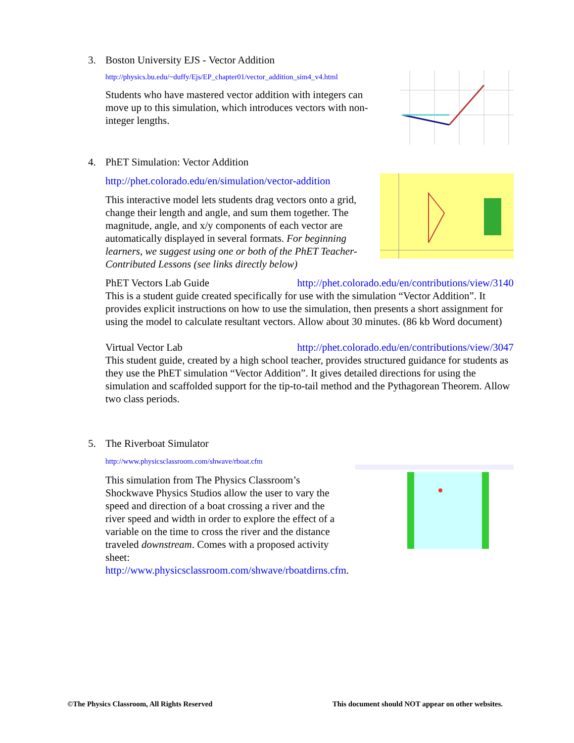3. Boston University EJS - Vector Addition
http://physics.bu.edu/~duffy/Ejs/EP_chapter01/vector_addition_sim4_v4.html
Students who have mastered vector addition with integers can move up to this simulation, which introduces vectors with non-integer lengths.
4. PhET Simulation: Vector Addition
http://phet.colorado.edu/en/simulation/vector-addition
This interactive model lets students drag vectors onto a grid, change their length and angle, and sum them together. The magnitude, angle, and x/y components of each vector are automatically displayed in several formats. For beginning learners, we suggest using one or both of the PhET Teacher-Contributed Lessons (see links directly below)
PhET Vectors Lab Guide http://phet.colorado.edu/en/contributions/view/3140
This is a student guide created specifically for use with the simulation “Vector Addition”. It provides explicit instructions on how to use the simulation, then presents a short assignment for using the model to calculate resultant vectors. Allow about 30 minutes. (86 kb Word document)
Virtual Vector Lab http://phet.colorado.edu/en/contributions/view/3047
This student guide, created by a high school teacher, provides structured guidance for students as they use the PhET simulation “Vector Addition”. It gives detailed directions for using the simulation and scaffolded support for the tip-to-tail method and the Pythagorean Theorem. Allow two class periods.
5. The Riverboat Simulator
http://www.physicsclassroom.com/shwave/rboat.cfm
This simulation from The Physics Classroom’s Shockwave Physics Studios allow the user to vary the speed and direction of a boat crossing a river and the river speed and width in order to explore the effect of a variable on the time to cross the river and the distance traveled downstream. Comes with a proposed activity sheet: http://www.physicsclassroom.com/shwave/rboatdirns.cfm.
©The Physics Classroom, All Rights Reserved This document should NOT appear on other websites.